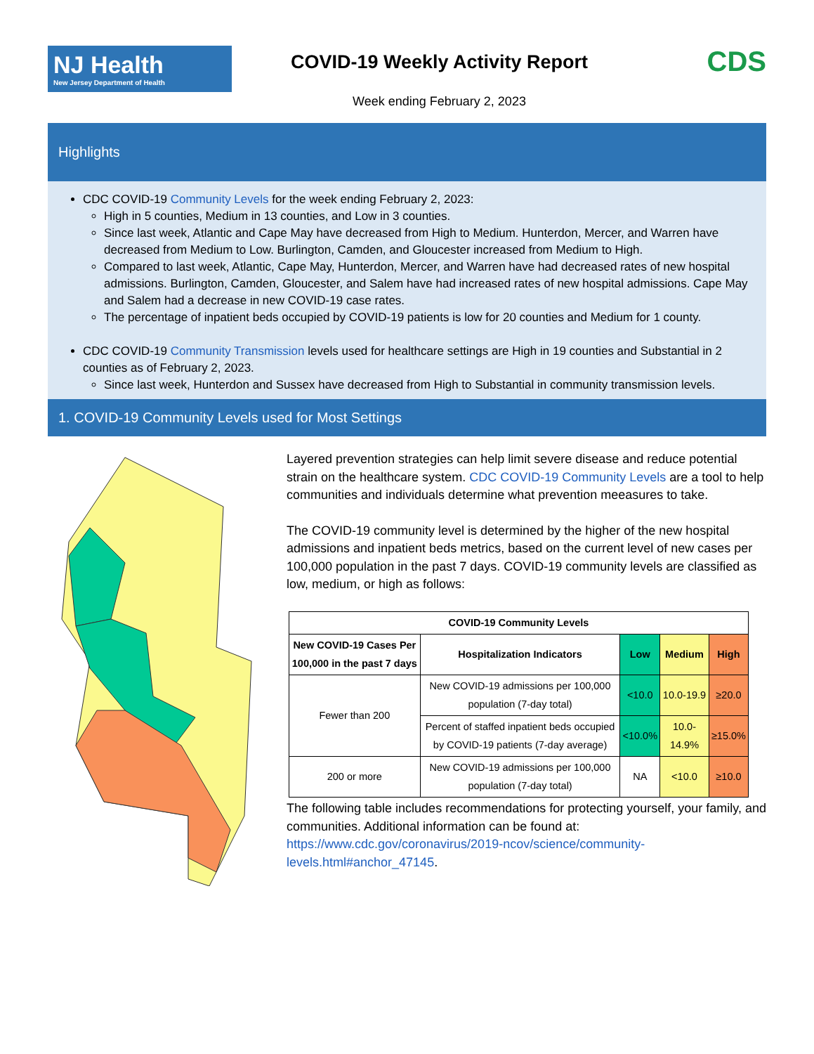NJ Health
New Jersey Department of Health
COVID-19 Weekly Activity Report
Week ending February 2, 2023
CDS
Highlights
CDC COVID-19 Community Levels for the week ending February 2, 2023:
High in 5 counties, Medium in 13 counties, and Low in 3 counties.
Since last week, Atlantic and Cape May have decreased from High to Medium. Hunterdon, Mercer, and Warren have decreased from Medium to Low. Burlington, Camden, and Gloucester increased from Medium to High.
Compared to last week, Atlantic, Cape May, Hunterdon, Mercer, and Warren have had decreased rates of new hospital admissions. Burlington, Camden, Gloucester, and Salem have had increased rates of new hospital admissions. Cape May and Salem had a decrease in new COVID-19 case rates.
The percentage of inpatient beds occupied by COVID-19 patients is low for 20 counties and Medium for 1 county.
CDC COVID-19 Community Transmission levels used for healthcare settings are High in 19 counties and Substantial in 2 counties as of February 2, 2023.
Since last week, Hunterdon and Sussex have decreased from High to Substantial in community transmission levels.
1. COVID-19 Community Levels used for Most Settings
Layered prevention strategies can help limit severe disease and reduce potential strain on the healthcare system. CDC COVID-19 Community Levels are a tool to help communities and individuals determine what prevention meeasures to take.
The COVID-19 community level is determined by the higher of the new hospital admissions and inpatient beds metrics, based on the current level of new cases per 100,000 population in the past 7 days. COVID-19 community levels are classified as low, medium, or high as follows:
| COVID-19 Community Levels | | | | |
| --- | --- | --- | --- | --- |
| New COVID-19 Cases Per 100,000 in the past 7 days | Hospitalization Indicators | Low | Medium | High |
| Fewer than 200 | New COVID-19 admissions per 100,000 population (7-day total) | <10.0 | 10.0-19.9 | ≥20.0 |
| | Percent of staffed inpatient beds occupied by COVID-19 patients (7-day average) | <10.0% | 10.0-14.9% | ≥15.0% |
| 200 or more | New COVID-19 admissions per 100,000 population (7-day total) | NA | <10.0 | ≥10.0 |
The following table includes recommendations for protecting yourself, your family, and communities. Additional information can be found at: https://www.cdc.gov/coronavirus/2019-ncov/science/community-levels.html#anchor_47145.